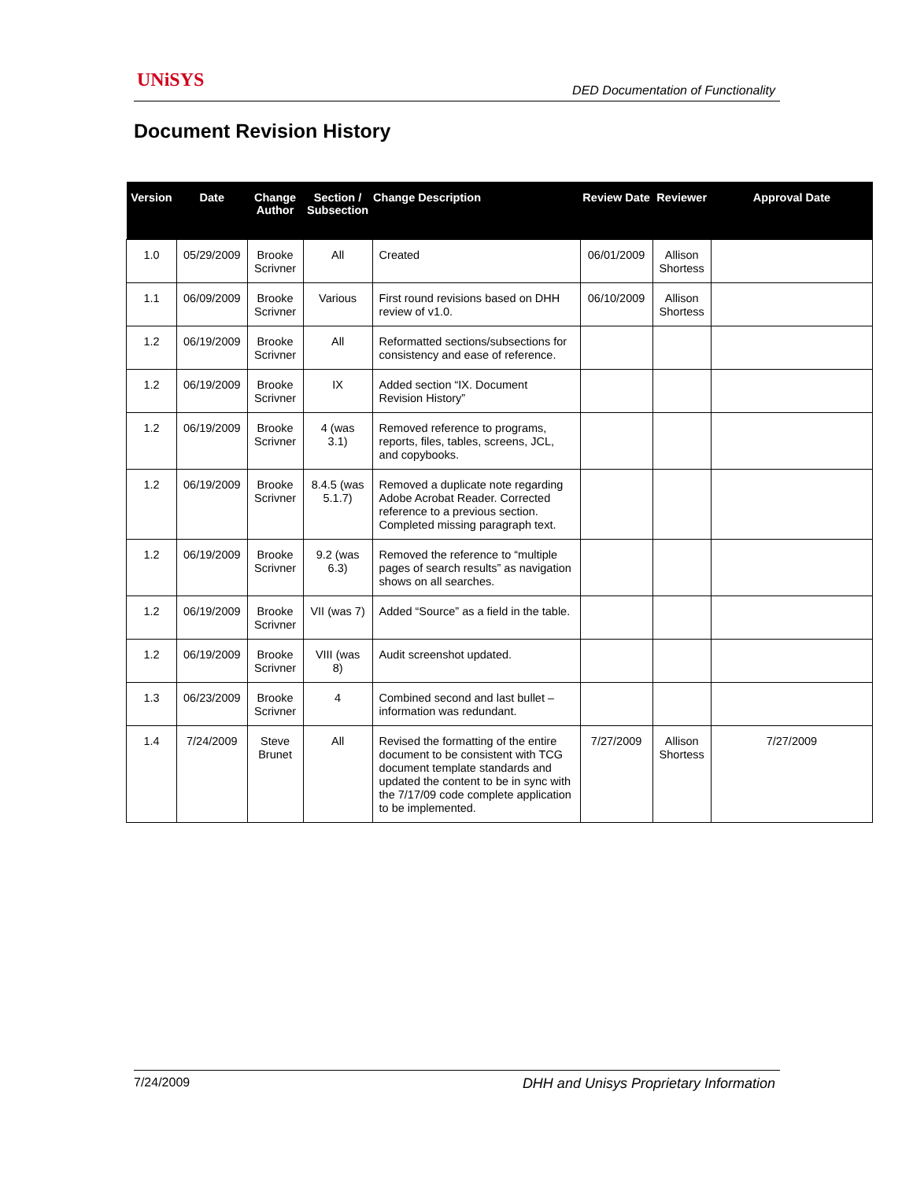UNiSYS
DED Documentation of Functionality
Document Revision History
| Version | Date | Change Author | Section / Subsection | Change Description | Review Date | Reviewer | Approval Date |
| --- | --- | --- | --- | --- | --- | --- | --- |
| 1.0 | 05/29/2009 | Brooke Scrivner | All | Created | 06/01/2009 | Allison Shortess | |
| 1.1 | 06/09/2009 | Brooke Scrivner | Various | First round revisions based on DHH review of v1.0. | 06/10/2009 | Allison Shortess | |
| 1.2 | 06/19/2009 | Brooke Scrivner | All | Reformatted sections/subsections for consistency and ease of reference. | | | |
| 1.2 | 06/19/2009 | Brooke Scrivner | IX | Added section “IX. Document Revision History” | | | |
| 1.2 | 06/19/2009 | Brooke Scrivner | 4 (was 3.1) | Removed reference to programs, reports, files, tables, screens, JCL, and copybooks. | | | |
| 1.2 | 06/19/2009 | Brooke Scrivner | 8.4.5 (was 5.1.7) | Removed a duplicate note regarding Adobe Acrobat Reader. Corrected reference to a previous section. Completed missing paragraph text. | | | |
| 1.2 | 06/19/2009 | Brooke Scrivner | 9.2 (was 6.3) | Removed the reference to “multiple pages of search results” as navigation shows on all searches. | | | |
| 1.2 | 06/19/2009 | Brooke Scrivner | VII (was 7) | Added “Source” as a field in the table. | | | |
| 1.2 | 06/19/2009 | Brooke Scrivner | VIII (was 8) | Audit screenshot updated. | | | |
| 1.3 | 06/23/2009 | Brooke Scrivner | 4 | Combined second and last bullet – information was redundant. | | | |
| 1.4 | 7/24/2009 | Steve Brunet | All | Revised the formatting of the entire document to be consistent with TCG document template standards and updated the content to be in sync with the 7/17/09 code complete application to be implemented. | 7/27/2009 | Allison Shortess | 7/27/2009 |
7/24/2009 DHH and Unisys Proprietary Information